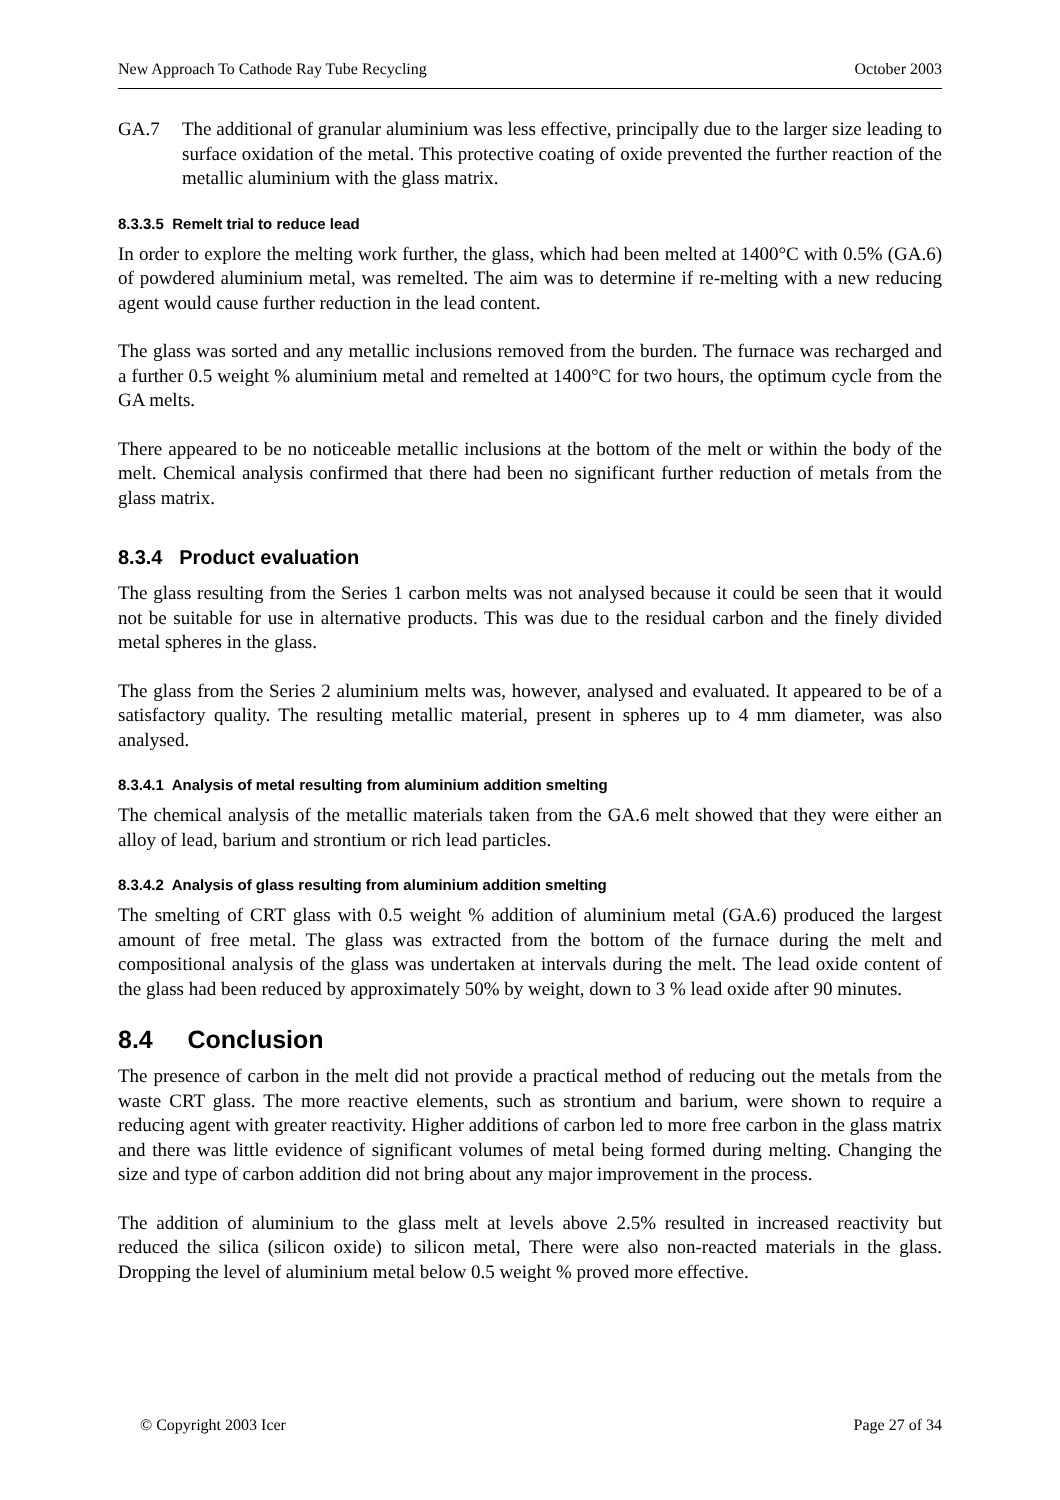New Approach To Cathode Ray Tube Recycling October 2003
GA.7 The additional of granular aluminium was less effective, principally due to the larger size leading to surface oxidation of the metal. This protective coating of oxide prevented the further reaction of the metallic aluminium with the glass matrix.
8.3.3.5 Remelt trial to reduce lead
In order to explore the melting work further, the glass, which had been melted at 1400°C with 0.5% (GA.6) of powdered aluminium metal, was remelted. The aim was to determine if re-melting with a new reducing agent would cause further reduction in the lead content.
The glass was sorted and any metallic inclusions removed from the burden. The furnace was recharged and a further 0.5 weight % aluminium metal and remelted at 1400°C for two hours, the optimum cycle from the GA melts.
There appeared to be no noticeable metallic inclusions at the bottom of the melt or within the body of the melt. Chemical analysis confirmed that there had been no significant further reduction of metals from the glass matrix.
8.3.4 Product evaluation
The glass resulting from the Series 1 carbon melts was not analysed because it could be seen that it would not be suitable for use in alternative products. This was due to the residual carbon and the finely divided metal spheres in the glass.
The glass from the Series 2 aluminium melts was, however, analysed and evaluated. It appeared to be of a satisfactory quality. The resulting metallic material, present in spheres up to 4 mm diameter, was also analysed.
8.3.4.1 Analysis of metal resulting from aluminium addition smelting
The chemical analysis of the metallic materials taken from the GA.6 melt showed that they were either an alloy of lead, barium and strontium or rich lead particles.
8.3.4.2 Analysis of glass resulting from aluminium addition smelting
The smelting of CRT glass with 0.5 weight % addition of aluminium metal (GA.6) produced the largest amount of free metal. The glass was extracted from the bottom of the furnace during the melt and compositional analysis of the glass was undertaken at intervals during the melt. The lead oxide content of the glass had been reduced by approximately 50% by weight, down to 3 % lead oxide after 90 minutes.
8.4 Conclusion
The presence of carbon in the melt did not provide a practical method of reducing out the metals from the waste CRT glass. The more reactive elements, such as strontium and barium, were shown to require a reducing agent with greater reactivity. Higher additions of carbon led to more free carbon in the glass matrix and there was little evidence of significant volumes of metal being formed during melting. Changing the size and type of carbon addition did not bring about any major improvement in the process.
The addition of aluminium to the glass melt at levels above 2.5% resulted in increased reactivity but reduced the silica (silicon oxide) to silicon metal, There were also non-reacted materials in the glass. Dropping the level of aluminium metal below 0.5 weight % proved more effective.
© Copyright 2003 Icer Page 27 of 34